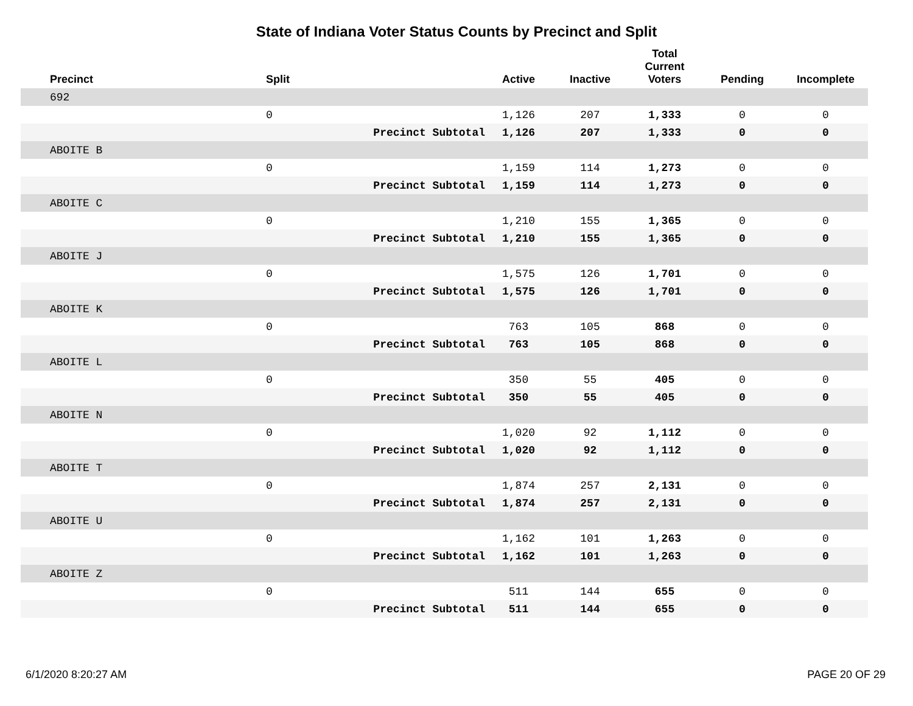State of Indiana Voter Status Counts by Precinct and Split
| | Precinct | Split | | Active | Inactive | Total Current Voters | Pending | Incomplete |
| --- | --- | --- | --- | --- | --- | --- | --- | --- |
| | 692 | | | | | | | |
| | | 0 | | 1,126 | 207 | 1,333 | 0 | 0 |
| | | | Precinct Subtotal | 1,126 | 207 | 1,333 | 0 | 0 |
| | ABOITE B | | | | | | | |
| | | 0 | | 1,159 | 114 | 1,273 | 0 | 0 |
| | | | Precinct Subtotal | 1,159 | 114 | 1,273 | 0 | 0 |
| | ABOITE C | | | | | | | |
| | | 0 | | 1,210 | 155 | 1,365 | 0 | 0 |
| | | | Precinct Subtotal | 1,210 | 155 | 1,365 | 0 | 0 |
| | ABOITE J | | | | | | | |
| | | 0 | | 1,575 | 126 | 1,701 | 0 | 0 |
| | | | Precinct Subtotal | 1,575 | 126 | 1,701 | 0 | 0 |
| | ABOITE K | | | | | | | |
| | | 0 | | 763 | 105 | 868 | 0 | 0 |
| | | | Precinct Subtotal | 763 | 105 | 868 | 0 | 0 |
| | ABOITE L | | | | | | | |
| | | 0 | | 350 | 55 | 405 | 0 | 0 |
| | | | Precinct Subtotal | 350 | 55 | 405 | 0 | 0 |
| | ABOITE N | | | | | | | |
| | | 0 | | 1,020 | 92 | 1,112 | 0 | 0 |
| | | | Precinct Subtotal | 1,020 | 92 | 1,112 | 0 | 0 |
| | ABOITE T | | | | | | | |
| | | 0 | | 1,874 | 257 | 2,131 | 0 | 0 |
| | | | Precinct Subtotal | 1,874 | 257 | 2,131 | 0 | 0 |
| | ABOITE U | | | | | | | |
| | | 0 | | 1,162 | 101 | 1,263 | 0 | 0 |
| | | | Precinct Subtotal | 1,162 | 101 | 1,263 | 0 | 0 |
| | ABOITE Z | | | | | | | |
| | | 0 | | 511 | 144 | 655 | 0 | 0 |
| | | | Precinct Subtotal | 511 | 144 | 655 | 0 | 0 |
6/1/2020 8:20:27 AM PAGE 20 OF 29